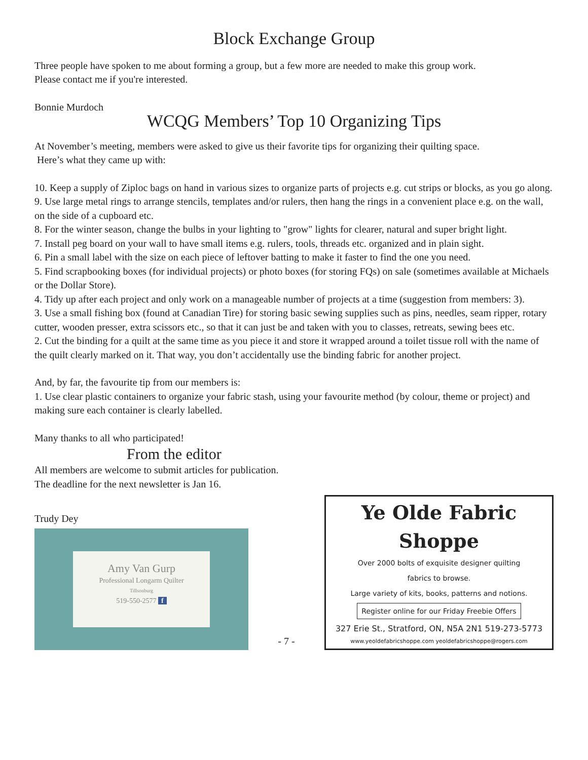Block Exchange Group
Three people have spoken to me about forming a group, but a few more are needed to make this group work.
Please contact me if you're interested.
Bonnie Murdoch
WCQG Members’ Top 10 Organizing Tips
At November’s meeting, members were asked to give us their favorite tips for organizing their quilting space.
Here’s what they came up with:
10. Keep a supply of Ziploc bags on hand in various sizes to organize parts of projects e.g. cut strips or blocks, as you go along.
9. Use large metal rings to arrange stencils, templates and/or rulers, then hang the rings in a convenient place e.g. on the wall, on the side of a cupboard etc.
8. For the winter season, change the bulbs in your lighting to "grow" lights for clearer, natural and super bright light.
7. Install peg board on your wall to have small items e.g. rulers, tools, threads etc. organized and in plain sight.
6. Pin a small label with the size on each piece of leftover batting to make it faster to find the one you need.
5. Find scrapbooking boxes (for individual projects) or photo boxes (for storing FQs) on sale (sometimes available at Michaels or the Dollar Store).
4. Tidy up after each project and only work on a manageable number of projects at a time (suggestion from members: 3).
3. Use a small fishing box (found at Canadian Tire) for storing basic sewing supplies such as pins, needles, seam ripper, rotary cutter, wooden presser, extra scissors etc., so that it can just be and taken with you to classes, retreats, sewing bees etc.
2. Cut the binding for a quilt at the same time as you piece it and store it wrapped around a toilet tissue roll with the name of the quilt clearly marked on it. That way, you don’t accidentally use the binding fabric for another project.
And, by far, the favourite tip from our members is:
1. Use clear plastic containers to organize your fabric stash, using your favourite method (by colour, theme or project) and making sure each container is clearly labelled.
Many thanks to all who participated!
From the editor
All members are welcome to submit articles for publication.
The deadline for the next newsletter is Jan 16.
Trudy Dey
Amy Van Gurp
Professional Longarm Quilter
Tillsonburg
519-550-2577 f
- 7 -
Ye Olde Fabric Shoppe
Over 2000 bolts of exquisite designer quilting
fabrics to browse.
Large variety of kits, books, patterns and notions.
Register online for our Friday Freebie Offers
327 Erie St., Stratford, ON, N5A 2N1 519-273-5773
www.yeoldefabricshoppe.com yeoldefabricshoppe@rogers.com